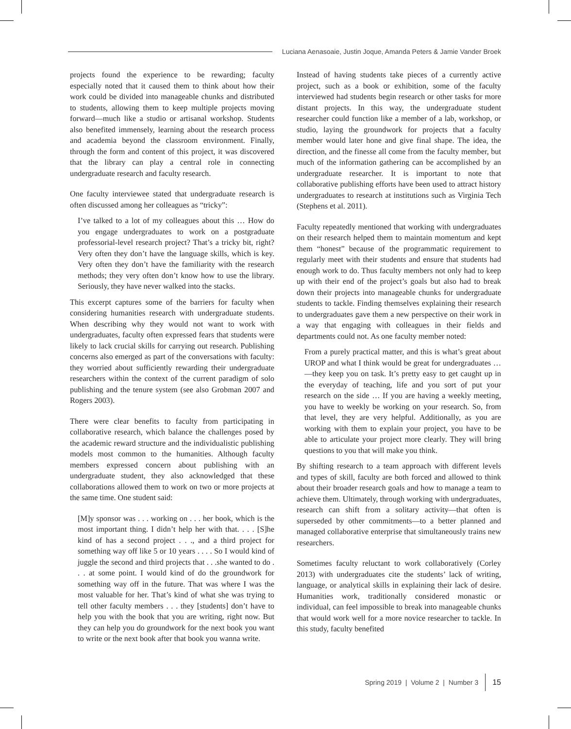Luciana Aenasoaie, Justin Joque, Amanda Peters & Jamie Vander Broek
projects found the experience to be rewarding; faculty especially noted that it caused them to think about how their work could be divided into manageable chunks and distributed to students, allowing them to keep multiple projects moving forward—much like a studio or artisanal workshop. Students also benefited immensely, learning about the research process and academia beyond the classroom environment. Finally, through the form and content of this project, it was discovered that the library can play a central role in connecting undergraduate research and faculty research.
One faculty interviewee stated that undergraduate research is often discussed among her colleagues as “tricky”:
I’ve talked to a lot of my colleagues about this … How do you engage undergraduates to work on a postgraduate professorial-level research project? That’s a tricky bit, right? Very often they don’t have the language skills, which is key. Very often they don’t have the familiarity with the research methods; they very often don’t know how to use the library. Seriously, they have never walked into the stacks.
This excerpt captures some of the barriers for faculty when considering humanities research with undergraduate students. When describing why they would not want to work with undergraduates, faculty often expressed fears that students were likely to lack crucial skills for carrying out research. Publishing concerns also emerged as part of the conversations with faculty: they worried about sufficiently rewarding their undergraduate researchers within the context of the current paradigm of solo publishing and the tenure system (see also Grobman 2007 and Rogers 2003).
There were clear benefits to faculty from participating in collaborative research, which balance the challenges posed by the academic reward structure and the individualistic publishing models most common to the humanities. Although faculty members expressed concern about publishing with an undergraduate student, they also acknowledged that these collaborations allowed them to work on two or more projects at the same time. One student said:
[M]y sponsor was . . . working on . . . her book, which is the most important thing. I didn’t help her with that. . . . [S]he kind of has a second project . . ., and a third project for something way off like 5 or 10 years . . . . So I would kind of juggle the second and third projects that . . .she wanted to do . . . at some point. I would kind of do the groundwork for something way off in the future. That was where I was the most valuable for her. That’s kind of what she was trying to tell other faculty members . . . they [students] don’t have to help you with the book that you are writing, right now. But they can help you do groundwork for the next book you want to write or the next book after that book you wanna write.
Instead of having students take pieces of a currently active project, such as a book or exhibition, some of the faculty interviewed had students begin research or other tasks for more distant projects. In this way, the undergraduate student researcher could function like a member of a lab, workshop, or studio, laying the groundwork for projects that a faculty member would later hone and give final shape. The idea, the direction, and the finesse all come from the faculty member, but much of the information gathering can be accomplished by an undergraduate researcher. It is important to note that collaborative publishing efforts have been used to attract history undergraduates to research at institutions such as Virginia Tech (Stephens et al. 2011).
Faculty repeatedly mentioned that working with undergraduates on their research helped them to maintain momentum and kept them “honest” because of the programmatic requirement to regularly meet with their students and ensure that students had enough work to do. Thus faculty members not only had to keep up with their end of the project’s goals but also had to break down their projects into manageable chunks for undergraduate students to tackle. Finding themselves explaining their research to undergraduates gave them a new perspective on their work in a way that engaging with colleagues in their fields and departments could not. As one faculty member noted:
From a purely practical matter, and this is what’s great about UROP and what I think would be great for undergraduates …—they keep you on task. It’s pretty easy to get caught up in the everyday of teaching, life and you sort of put your research on the side … If you are having a weekly meeting, you have to weekly be working on your research. So, from that level, they are very helpful. Additionally, as you are working with them to explain your project, you have to be able to articulate your project more clearly. They will bring questions to you that will make you think.
By shifting research to a team approach with different levels and types of skill, faculty are both forced and allowed to think about their broader research goals and how to manage a team to achieve them. Ultimately, through working with undergraduates, research can shift from a solitary activity—that often is superseded by other commitments—to a better planned and managed collaborative enterprise that simultaneously trains new researchers.
Sometimes faculty reluctant to work collaboratively (Corley 2013) with undergraduates cite the students’ lack of writing, language, or analytical skills in explaining their lack of desire. Humanities work, traditionally considered monastic or individual, can feel impossible to break into manageable chunks that would work well for a more novice researcher to tackle. In this study, faculty benefited
Spring 2019 | Volume 2 | Number 3
15